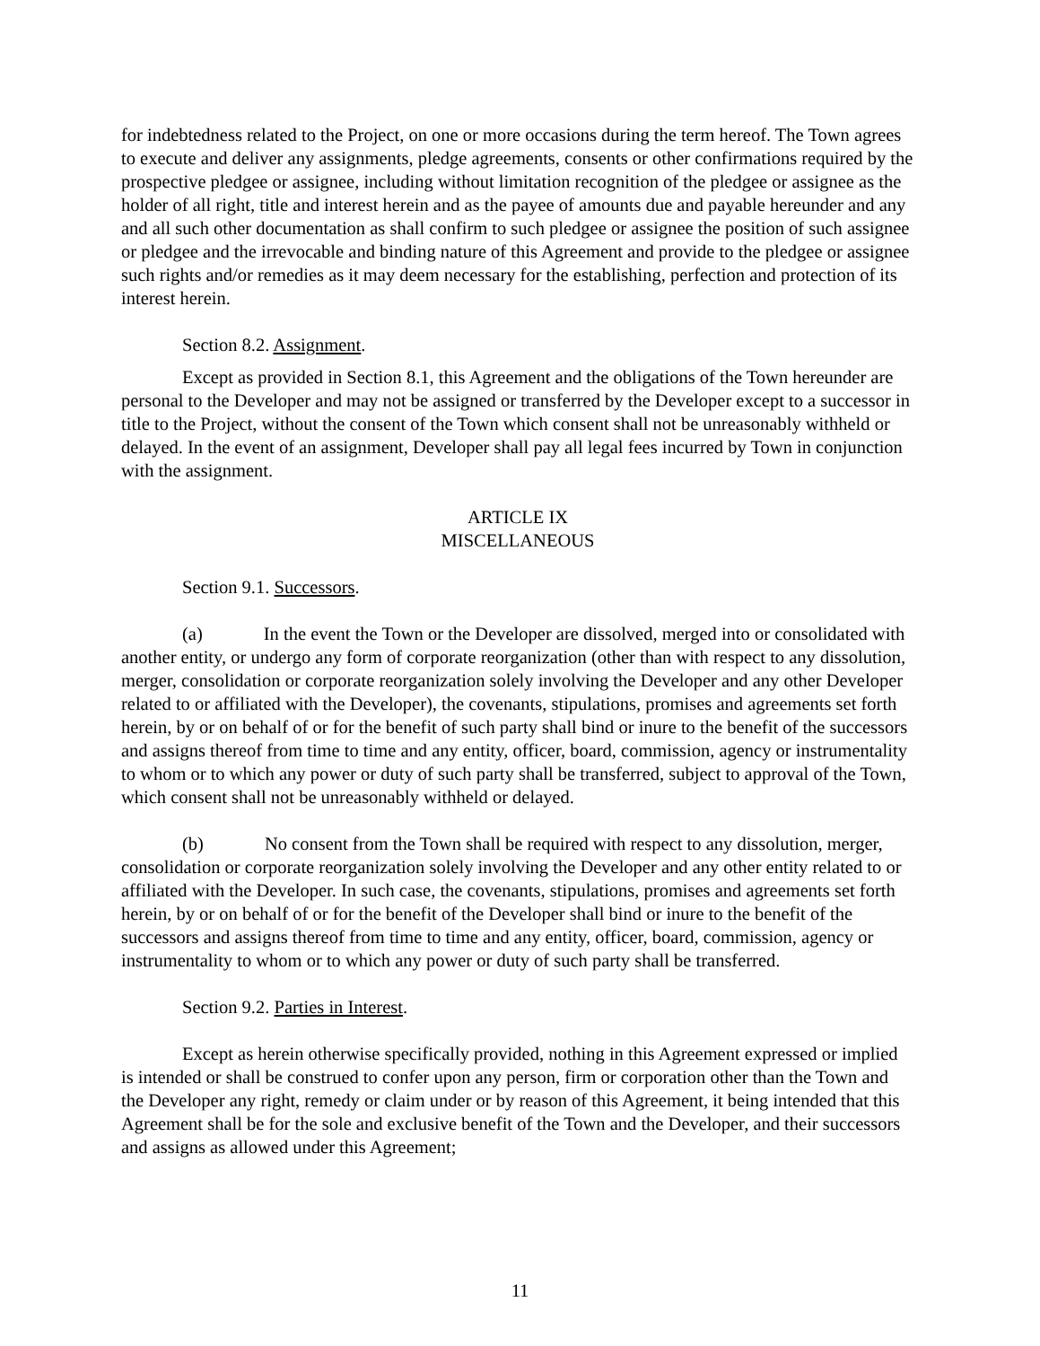for indebtedness related to the Project, on one or more occasions during the term hereof. The Town agrees to execute and deliver any assignments, pledge agreements, consents or other confirmations required by the prospective pledgee or assignee, including without limitation recognition of the pledgee or assignee as the holder of all right, title and interest herein and as the payee of amounts due and payable hereunder and any and all such other documentation as shall confirm to such pledgee or assignee the position of such assignee or pledgee and the irrevocable and binding nature of this Agreement and provide to the pledgee or assignee such rights and/or remedies as it may deem necessary for the establishing, perfection and protection of its interest herein.
Section 8.2. Assignment.
Except as provided in Section 8.1, this Agreement and the obligations of the Town hereunder are personal to the Developer and may not be assigned or transferred by the Developer except to a successor in title to the Project, without the consent of the Town which consent shall not be unreasonably withheld or delayed. In the event of an assignment, Developer shall pay all legal fees incurred by Town in conjunction with the assignment.
ARTICLE IX
MISCELLANEOUS
Section 9.1. Successors.
(a) In the event the Town or the Developer are dissolved, merged into or consolidated with another entity, or undergo any form of corporate reorganization (other than with respect to any dissolution, merger, consolidation or corporate reorganization solely involving the Developer and any other Developer related to or affiliated with the Developer), the covenants, stipulations, promises and agreements set forth herein, by or on behalf of or for the benefit of such party shall bind or inure to the benefit of the successors and assigns thereof from time to time and any entity, officer, board, commission, agency or instrumentality to whom or to which any power or duty of such party shall be transferred, subject to approval of the Town, which consent shall not be unreasonably withheld or delayed.
(b) No consent from the Town shall be required with respect to any dissolution, merger, consolidation or corporate reorganization solely involving the Developer and any other entity related to or affiliated with the Developer. In such case, the covenants, stipulations, promises and agreements set forth herein, by or on behalf of or for the benefit of the Developer shall bind or inure to the benefit of the successors and assigns thereof from time to time and any entity, officer, board, commission, agency or instrumentality to whom or to which any power or duty of such party shall be transferred.
Section 9.2. Parties in Interest.
Except as herein otherwise specifically provided, nothing in this Agreement expressed or implied is intended or shall be construed to confer upon any person, firm or corporation other than the Town and the Developer any right, remedy or claim under or by reason of this Agreement, it being intended that this Agreement shall be for the sole and exclusive benefit of the Town and the Developer, and their successors and assigns as allowed under this Agreement;
11